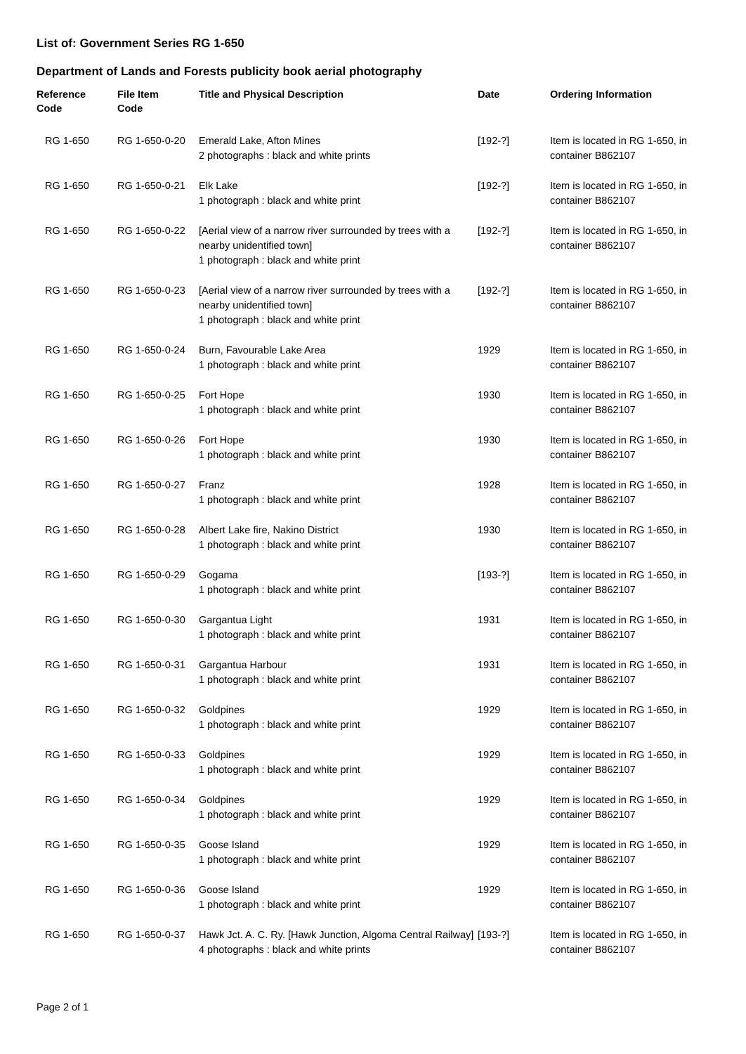List of: Government Series RG 1-650
Department of Lands and Forests publicity book aerial photography
| Reference Code | File Item Code | Title and Physical Description | Date | Ordering Information |
| --- | --- | --- | --- | --- |
| RG 1-650 | RG 1-650-0-20 | Emerald Lake, Afton Mines 2 photographs : black and white prints | [192-?] | Item is located in RG 1-650, in container B862107 |
| RG 1-650 | RG 1-650-0-21 | Elk Lake 1 photograph : black and white print | [192-?] | Item is located in RG 1-650, in container B862107 |
| RG 1-650 | RG 1-650-0-22 | [Aerial view of a narrow river surrounded by trees with a nearby unidentified town] 1 photograph : black and white print | [192-?] | Item is located in RG 1-650, in container B862107 |
| RG 1-650 | RG 1-650-0-23 | [Aerial view of a narrow river surrounded by trees with a nearby unidentified town] 1 photograph : black and white print | [192-?] | Item is located in RG 1-650, in container B862107 |
| RG 1-650 | RG 1-650-0-24 | Burn, Favourable Lake Area 1 photograph : black and white print | 1929 | Item is located in RG 1-650, in container B862107 |
| RG 1-650 | RG 1-650-0-25 | Fort Hope 1 photograph : black and white print | 1930 | Item is located in RG 1-650, in container B862107 |
| RG 1-650 | RG 1-650-0-26 | Fort Hope 1 photograph : black and white print | 1930 | Item is located in RG 1-650, in container B862107 |
| RG 1-650 | RG 1-650-0-27 | Franz 1 photograph : black and white print | 1928 | Item is located in RG 1-650, in container B862107 |
| RG 1-650 | RG 1-650-0-28 | Albert Lake fire, Nakino District 1 photograph : black and white print | 1930 | Item is located in RG 1-650, in container B862107 |
| RG 1-650 | RG 1-650-0-29 | Gogama 1 photograph : black and white print | [193-?] | Item is located in RG 1-650, in container B862107 |
| RG 1-650 | RG 1-650-0-30 | Gargantua Light 1 photograph : black and white print | 1931 | Item is located in RG 1-650, in container B862107 |
| RG 1-650 | RG 1-650-0-31 | Gargantua Harbour 1 photograph : black and white print | 1931 | Item is located in RG 1-650, in container B862107 |
| RG 1-650 | RG 1-650-0-32 | Goldpines 1 photograph : black and white print | 1929 | Item is located in RG 1-650, in container B862107 |
| RG 1-650 | RG 1-650-0-33 | Goldpines 1 photograph : black and white print | 1929 | Item is located in RG 1-650, in container B862107 |
| RG 1-650 | RG 1-650-0-34 | Goldpines 1 photograph : black and white print | 1929 | Item is located in RG 1-650, in container B862107 |
| RG 1-650 | RG 1-650-0-35 | Goose Island 1 photograph : black and white print | 1929 | Item is located in RG 1-650, in container B862107 |
| RG 1-650 | RG 1-650-0-36 | Goose Island 1 photograph : black and white print | 1929 | Item is located in RG 1-650, in container B862107 |
| RG 1-650 | RG 1-650-0-37 | Hawk Jct. A. C. Ry. [Hawk Junction, Algoma Central Railway] 4 photographs : black and white prints | [193-?] | Item is located in RG 1-650, in container B862107 |
Page 2 of 1